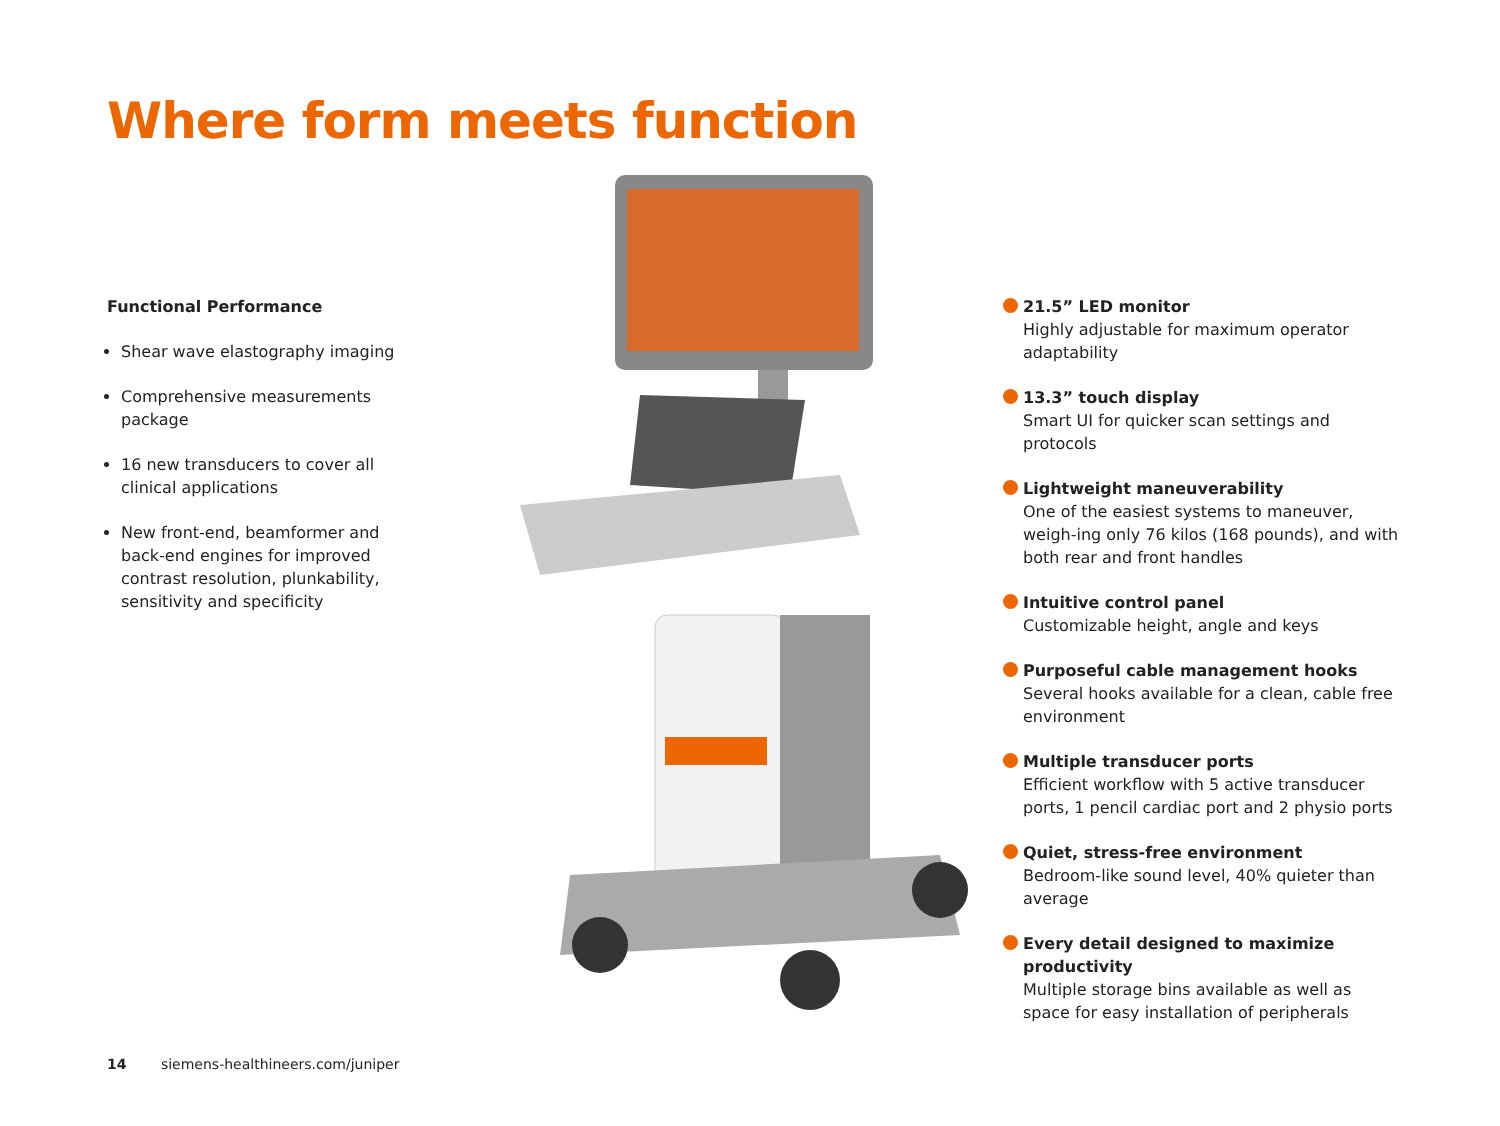Where form meets function
Functional Performance
Shear wave elastography imaging
Comprehensive measurements package
16 new transducers to cover all clinical applications
New front-end, beamformer and back-end engines for improved contrast resolution, plunkability, sensitivity and specificity
21.5” LED monitor
Highly adjustable for maximum operator adaptability
13.3” touch display
Smart UI for quicker scan settings and protocols
Lightweight maneuverability
One of the easiest systems to maneuver, weigh-ing only 76 kilos (168 pounds), and with both rear and front handles
Intuitive control panel
Customizable height, angle and keys
Purposeful cable management hooks
Several hooks available for a clean, cable free environment
Multiple transducer ports
Efficient workflow with 5 active transducer ports, 1 pencil cardiac port and 2 physio ports
Quiet, stress-free environment
Bedroom-like sound level, 40% quieter than average
Every detail designed to maximize productivity
Multiple storage bins available as well as space for easy installation of peripherals
14 siemens-healthineers.com/juniper